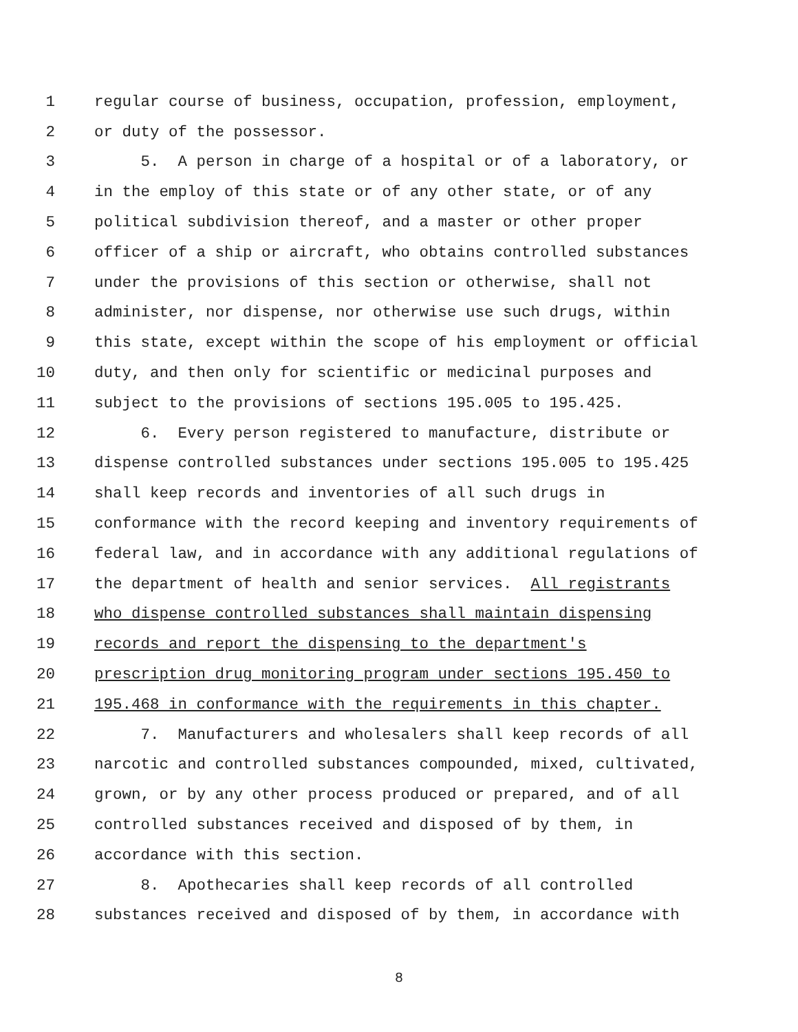1 regular course of business, occupation, profession, employment,
2 or duty of the possessor.
3 5. A person in charge of a hospital or of a laboratory, or
4 in the employ of this state or of any other state, or of any
5 political subdivision thereof, and a master or other proper
6 officer of a ship or aircraft, who obtains controlled substances
7 under the provisions of this section or otherwise, shall not
8 administer, nor dispense, nor otherwise use such drugs, within
9 this state, except within the scope of his employment or official
10 duty, and then only for scientific or medicinal purposes and
11 subject to the provisions of sections 195.005 to 195.425.
12 6. Every person registered to manufacture, distribute or
13 dispense controlled substances under sections 195.005 to 195.425
14 shall keep records and inventories of all such drugs in
15 conformance with the record keeping and inventory requirements of
16 federal law, and in accordance with any additional regulations of
17 the department of health and senior services. All registrants
18 who dispense controlled substances shall maintain dispensing
19 records and report the dispensing to the department's
20 prescription drug monitoring program under sections 195.450 to
21 195.468 in conformance with the requirements in this chapter.
22 7. Manufacturers and wholesalers shall keep records of all
23 narcotic and controlled substances compounded, mixed, cultivated,
24 grown, or by any other process produced or prepared, and of all
25 controlled substances received and disposed of by them, in
26 accordance with this section.
27 8. Apothecaries shall keep records of all controlled
28 substances received and disposed of by them, in accordance with
8